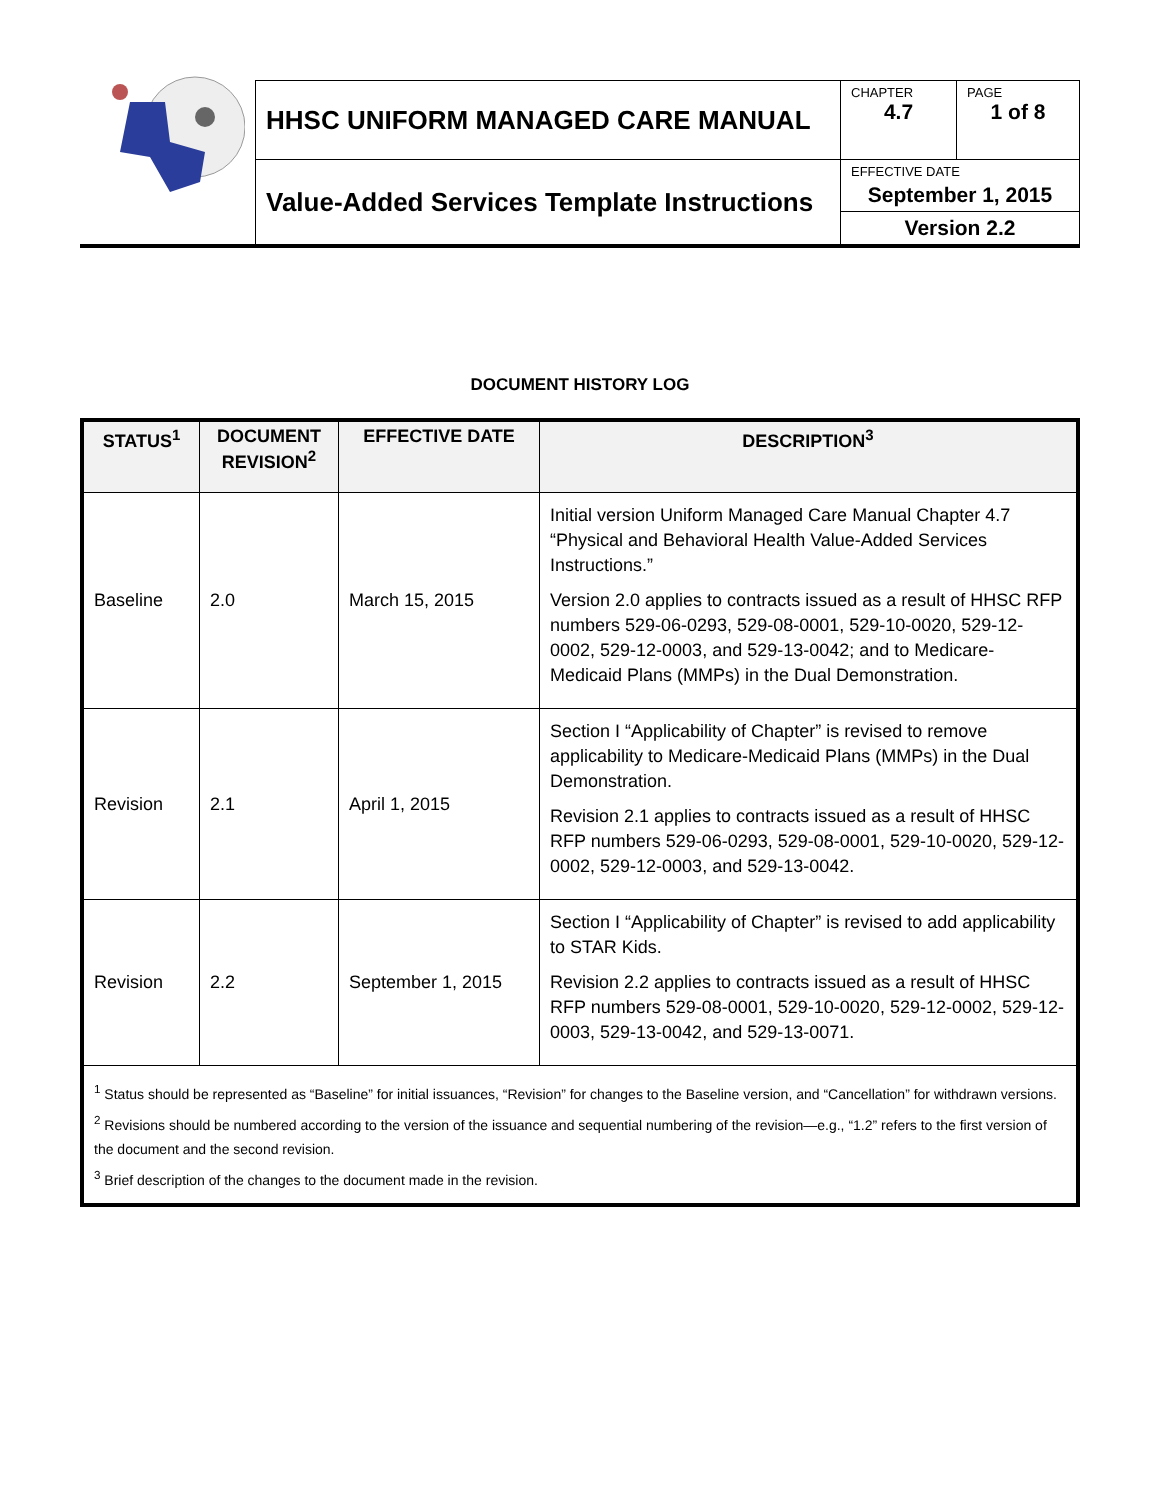| | HHSC UNIFORM MANAGED CARE MANUAL | CHAPTER 4.7 | PAGE 1 of 8 |
| | Value-Added Services Template Instructions | EFFECTIVE DATE September 1, 2015 Version 2.2 | |
DOCUMENT HISTORY LOG
| STATUS<sup>1</sup> | DOCUMENT REVISION<sup>2</sup> | EFFECTIVE DATE | DESCRIPTION<sup>3</sup> |
| --- | --- | --- | --- |
| Baseline | 2.0 | March 15, 2015 | Initial version Uniform Managed Care Manual Chapter 4.7 “Physical and Behavioral Health Value-Added Services Instructions.” Version 2.0 applies to contracts issued as a result of HHSC RFP numbers 529-06-0293, 529-08-0001, 529-10-0020, 529-12-0002, 529-12-0003, and 529-13-0042; and to Medicare-Medicaid Plans (MMPs) in the Dual Demonstration. |
| Revision | 2.1 | April 1, 2015 | Section I “Applicability of Chapter” is revised to remove applicability to Medicare-Medicaid Plans (MMPs) in the Dual Demonstration. Revision 2.1 applies to contracts issued as a result of HHSC RFP numbers 529-06-0293, 529-08-0001, 529-10-0020, 529-12-0002, 529-12-0003, and 529-13-0042. |
| Revision | 2.2 | September 1, 2015 | Section I “Applicability of Chapter” is revised to add applicability to STAR Kids. Revision 2.2 applies to contracts issued as a result of HHSC RFP numbers 529-08-0001, 529-10-0020, 529-12-0002, 529-12-0003, 529-13-0042, and 529-13-0071. |
| <sup>1</sup> Status should be represented as “Baseline” for initial issuances, “Revision” for changes to the Baseline version, and “Cancellation” for withdrawn versions. <sup>2</sup> Revisions should be numbered according to the version of the issuance and sequential numbering of the revision—e.g., “1.2” refers to the first version of the document and the second revision. <sup>3</sup> Brief description of the changes to the document made in the revision. | | | |